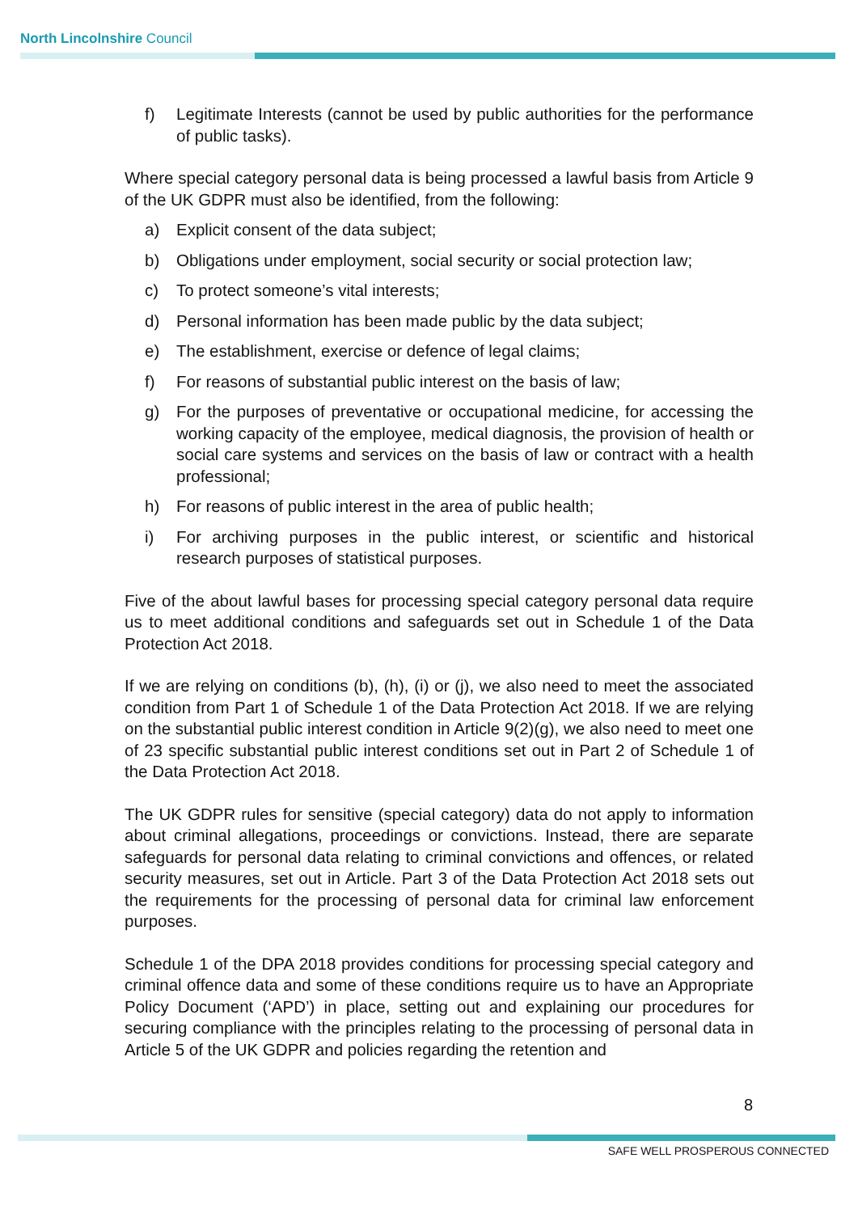North Lincolnshire Council
f) Legitimate Interests (cannot be used by public authorities for the performance of public tasks).
Where special category personal data is being processed a lawful basis from Article 9 of the UK GDPR must also be identified, from the following:
a) Explicit consent of the data subject;
b) Obligations under employment, social security or social protection law;
c) To protect someone’s vital interests;
d) Personal information has been made public by the data subject;
e) The establishment, exercise or defence of legal claims;
f) For reasons of substantial public interest on the basis of law;
g) For the purposes of preventative or occupational medicine, for accessing the working capacity of the employee, medical diagnosis, the provision of health or social care systems and services on the basis of law or contract with a health professional;
h) For reasons of public interest in the area of public health;
i) For archiving purposes in the public interest, or scientific and historical research purposes of statistical purposes.
Five of the about lawful bases for processing special category personal data require us to meet additional conditions and safeguards set out in Schedule 1 of the Data Protection Act 2018.
If we are relying on conditions (b), (h), (i) or (j), we also need to meet the associated condition from Part 1 of Schedule 1 of the Data Protection Act 2018. If we are relying on the substantial public interest condition in Article 9(2)(g), we also need to meet one of 23 specific substantial public interest conditions set out in Part 2 of Schedule 1 of the Data Protection Act 2018.
The UK GDPR rules for sensitive (special category) data do not apply to information about criminal allegations, proceedings or convictions. Instead, there are separate safeguards for personal data relating to criminal convictions and offences, or related security measures, set out in Article. Part 3 of the Data Protection Act 2018 sets out the requirements for the processing of personal data for criminal law enforcement purposes.
Schedule 1 of the DPA 2018 provides conditions for processing special category and criminal offence data and some of these conditions require us to have an Appropriate Policy Document (‘APD’) in place, setting out and explaining our procedures for securing compliance with the principles relating to the processing of personal data in Article 5 of the UK GDPR and policies regarding the retention and
8
SAFE WELL PROSPEROUS CONNECTED